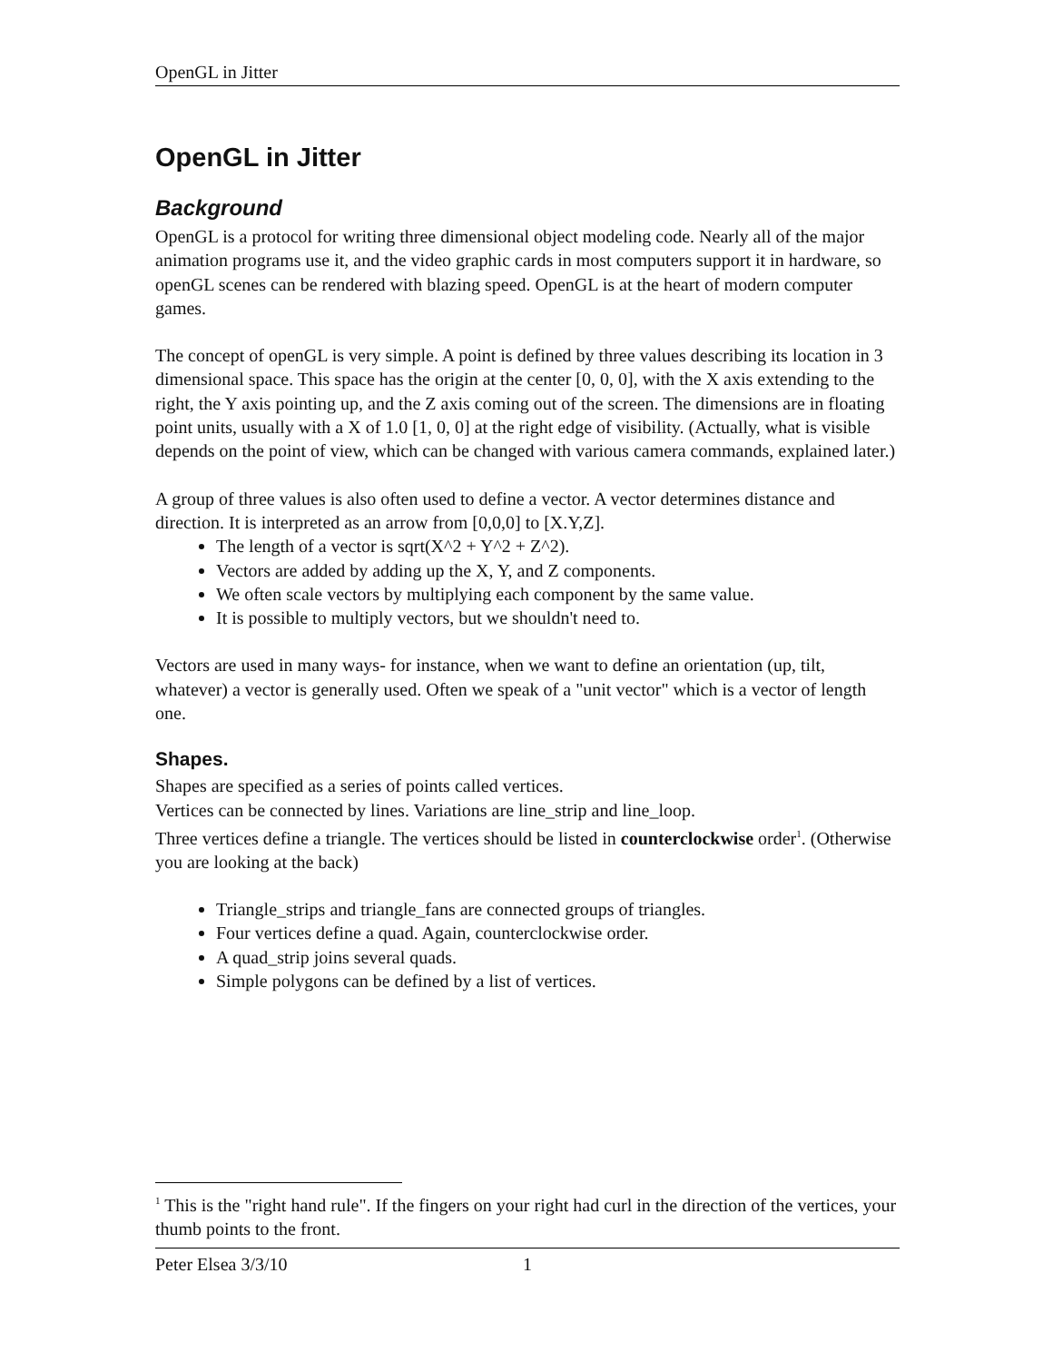OpenGL in Jitter
OpenGL in Jitter
Background
OpenGL is a protocol for writing three dimensional object modeling code. Nearly all of the major animation programs use it, and the video graphic cards in most computers support it in hardware, so openGL scenes can be rendered with blazing speed. OpenGL is at the heart of modern computer games.
The concept of openGL is very simple. A point is defined by three values describing its location in 3 dimensional space. This space has the origin at the center [0, 0, 0], with the X axis extending to the right, the Y axis pointing up, and the Z axis coming out of the screen. The dimensions are in floating point units, usually with a X of 1.0 [1, 0, 0] at the right edge of visibility. (Actually, what is visible depends on the point of view, which can be changed with various camera commands, explained later.)
A group of three values is also often used to define a vector. A vector determines distance and direction. It is interpreted as an arrow from [0,0,0] to [X.Y,Z].
The length of a vector is sqrt(X^2 + Y^2 + Z^2).
Vectors are added by adding up the X, Y, and Z components.
We often scale vectors by multiplying each component by the same value.
It is possible to multiply vectors, but we shouldn't need to.
Vectors are used in many ways- for instance, when we want to define an orientation (up, tilt, whatever) a vector is generally used. Often we speak of a "unit vector" which is a vector of length one.
Shapes.
Shapes are specified as a series of points called vertices.
Vertices can be connected by lines. Variations are line_strip and line_loop.
Three vertices define a triangle. The vertices should be listed in counterclockwise order<sup>1</sup>. (Otherwise you are looking at the back)
Triangle_strips and triangle_fans are connected groups of triangles.
Four vertices define a quad. Again, counterclockwise order.
A quad_strip joins several quads.
Simple polygons can be defined by a list of vertices.
<sup>1</sup> This is the "right hand rule". If the fingers on your right had curl in the direction of the vertices, your thumb points to the front.
Peter Elsea 3/3/10 1